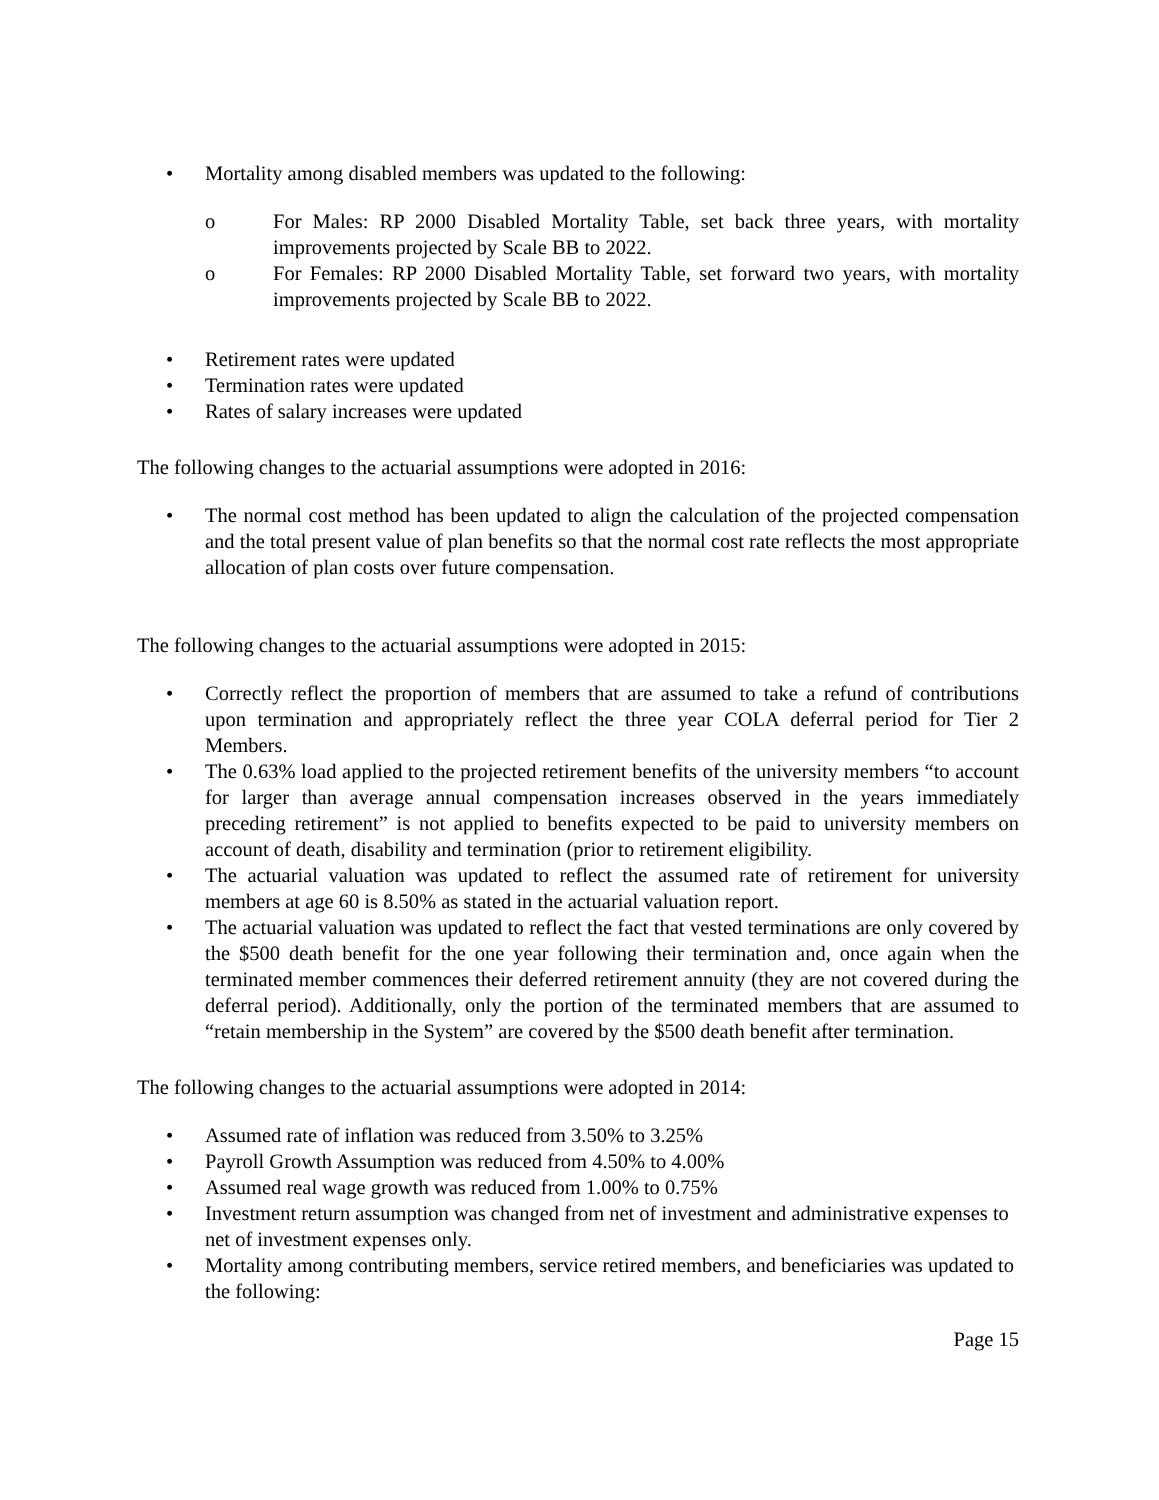• Mortality among disabled members was updated to the following:
o For Males: RP 2000 Disabled Mortality Table, set back three years, with mortality improvements projected by Scale BB to 2022.
o For Females: RP 2000 Disabled Mortality Table, set forward two years, with mortality improvements projected by Scale BB to 2022.
• Retirement rates were updated
• Termination rates were updated
• Rates of salary increases were updated
The following changes to the actuarial assumptions were adopted in 2016:
• The normal cost method has been updated to align the calculation of the projected compensation and the total present value of plan benefits so that the normal cost rate reflects the most appropriate allocation of plan costs over future compensation.
The following changes to the actuarial assumptions were adopted in 2015:
• Correctly reflect the proportion of members that are assumed to take a refund of contributions upon termination and appropriately reflect the three year COLA deferral period for Tier 2 Members.
• The 0.63% load applied to the projected retirement benefits of the university members “to account for larger than average annual compensation increases observed in the years immediately preceding retirement” is not applied to benefits expected to be paid to university members on account of death, disability and termination (prior to retirement eligibility.
• The actuarial valuation was updated to reflect the assumed rate of retirement for university members at age 60 is 8.50% as stated in the actuarial valuation report.
• The actuarial valuation was updated to reflect the fact that vested terminations are only covered by the $500 death benefit for the one year following their termination and, once again when the terminated member commences their deferred retirement annuity (they are not covered during the deferral period). Additionally, only the portion of the terminated members that are assumed to “retain membership in the System” are covered by the $500 death benefit after termination.
The following changes to the actuarial assumptions were adopted in 2014:
• Assumed rate of inflation was reduced from 3.50% to 3.25%
• Payroll Growth Assumption was reduced from 4.50% to 4.00%
• Assumed real wage growth was reduced from 1.00% to 0.75%
• Investment return assumption was changed from net of investment and administrative expenses to net of investment expenses only.
• Mortality among contributing members, service retired members, and beneficiaries was updated to the following:
Page 15